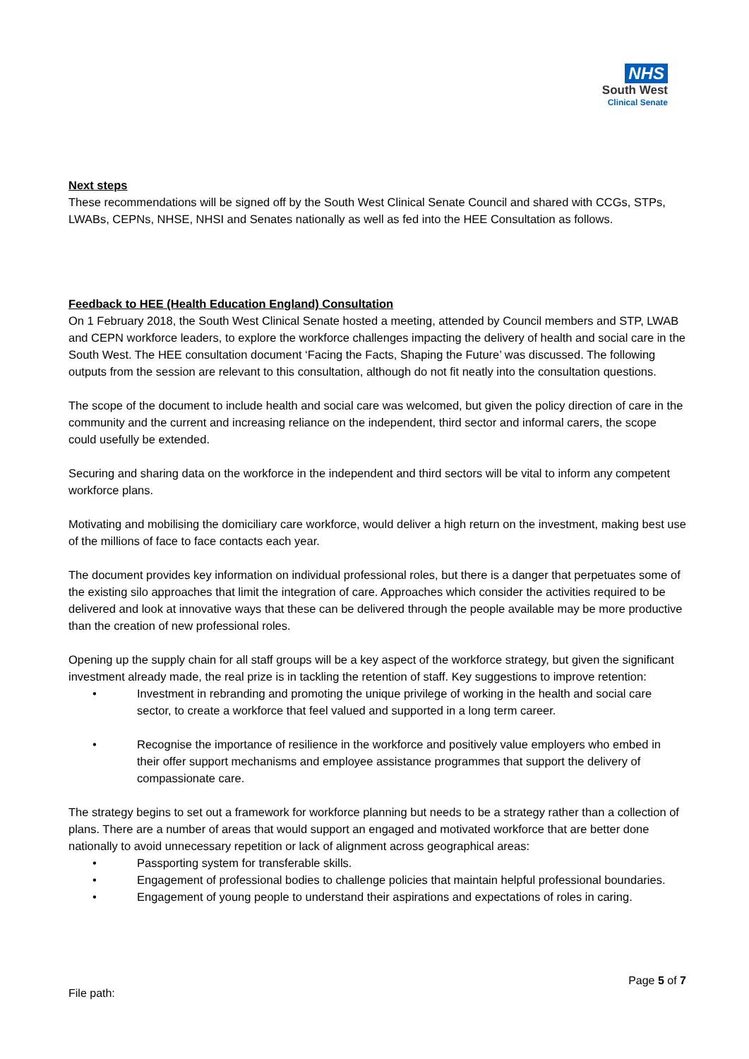NHS
South West
Clinical Senate
Next steps
These recommendations will be signed off by the South West Clinical Senate Council and shared with CCGs, STPs, LWABs, CEPNs, NHSE, NHSI and Senates nationally as well as fed into the HEE Consultation as follows.
Feedback to HEE (Health Education England) Consultation
On 1 February 2018, the South West Clinical Senate hosted a meeting, attended by Council members and STP, LWAB and CEPN workforce leaders, to explore the workforce challenges impacting the delivery of health and social care in the South West. The HEE consultation document ‘Facing the Facts, Shaping the Future’ was discussed. The following outputs from the session are relevant to this consultation, although do not fit neatly into the consultation questions.
The scope of the document to include health and social care was welcomed, but given the policy direction of care in the community and the current and increasing reliance on the independent, third sector and informal carers, the scope could usefully be extended.
Securing and sharing data on the workforce in the independent and third sectors will be vital to inform any competent workforce plans.
Motivating and mobilising the domiciliary care workforce, would deliver a high return on the investment, making best use of the millions of face to face contacts each year.
The document provides key information on individual professional roles, but there is a danger that perpetuates some of the existing silo approaches that limit the integration of care. Approaches which consider the activities required to be delivered and look at innovative ways that these can be delivered through the people available may be more productive than the creation of new professional roles.
Opening up the supply chain for all staff groups will be a key aspect of the workforce strategy, but given the significant investment already made, the real prize is in tackling the retention of staff. Key suggestions to improve retention:
• Investment in rebranding and promoting the unique privilege of working in the health and social care sector, to create a workforce that feel valued and supported in a long term career.
• Recognise the importance of resilience in the workforce and positively value employers who embed in their offer support mechanisms and employee assistance programmes that support the delivery of compassionate care.
The strategy begins to set out a framework for workforce planning but needs to be a strategy rather than a collection of plans. There are a number of areas that would support an engaged and motivated workforce that are better done nationally to avoid unnecessary repetition or lack of alignment across geographical areas:
• Passporting system for transferable skills.
• Engagement of professional bodies to challenge policies that maintain helpful professional boundaries.
• Engagement of young people to understand their aspirations and expectations of roles in caring.
Page 5 of 7
File path: